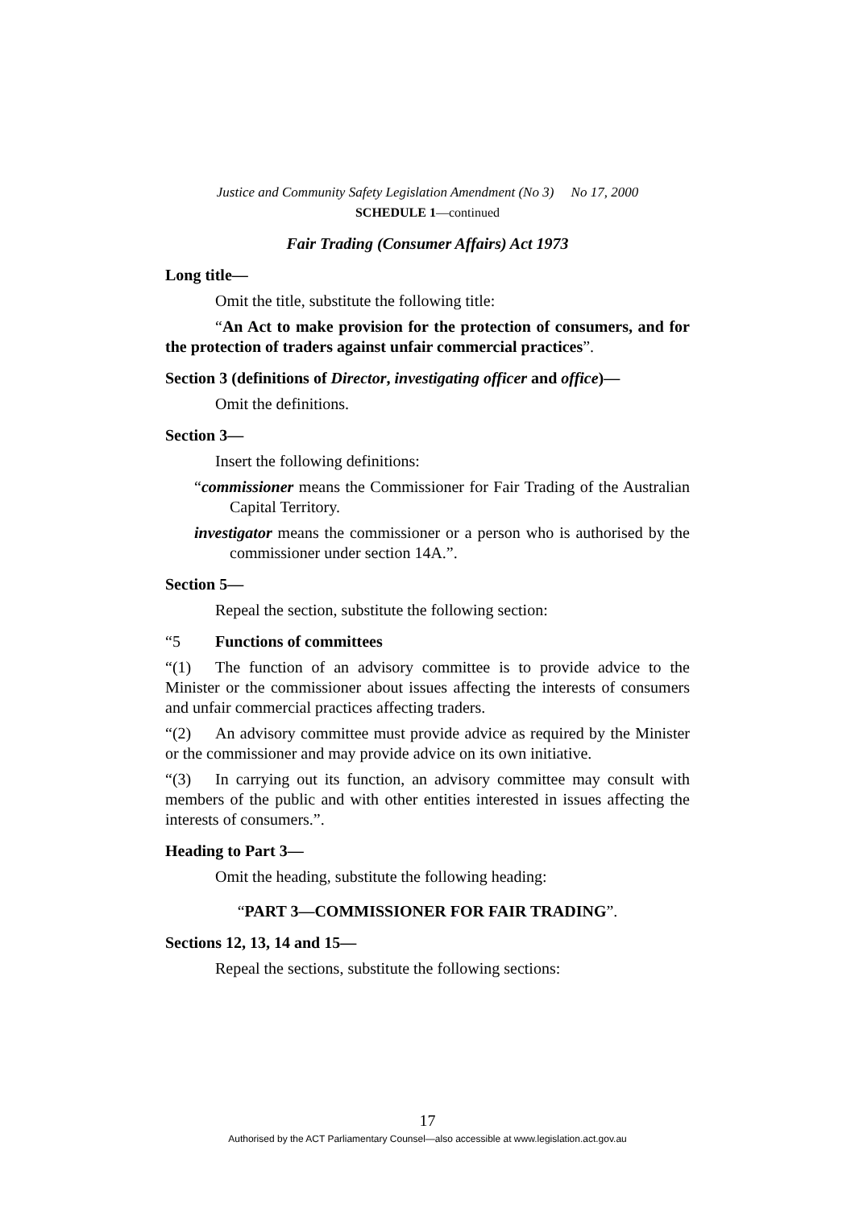Justice and Community Safety Legislation Amendment (No 3) No 17, 2000
SCHEDULE 1—continued
Fair Trading (Consumer Affairs) Act 1973
Long title—
Omit the title, substitute the following title:
“An Act to make provision for the protection of consumers, and for the protection of traders against unfair commercial practices”.
Section 3 (definitions of Director, investigating officer and office)—
Omit the definitions.
Section 3—
Insert the following definitions:
“commissioner means the Commissioner for Fair Trading of the Australian Capital Territory.
investigator means the commissioner or a person who is authorised by the commissioner under section 14A.”.
Section 5—
Repeal the section, substitute the following section:
“5 Functions of committees
“(1) The function of an advisory committee is to provide advice to the Minister or the commissioner about issues affecting the interests of consumers and unfair commercial practices affecting traders.
“(2) An advisory committee must provide advice as required by the Minister or the commissioner and may provide advice on its own initiative.
“(3) In carrying out its function, an advisory committee may consult with members of the public and with other entities interested in issues affecting the interests of consumers.”.
Heading to Part 3—
Omit the heading, substitute the following heading:
“PART 3—COMMISSIONER FOR FAIR TRADING”.
Sections 12, 13, 14 and 15—
Repeal the sections, substitute the following sections:
17
Authorised by the ACT Parliamentary Counsel—also accessible at www.legislation.act.gov.au